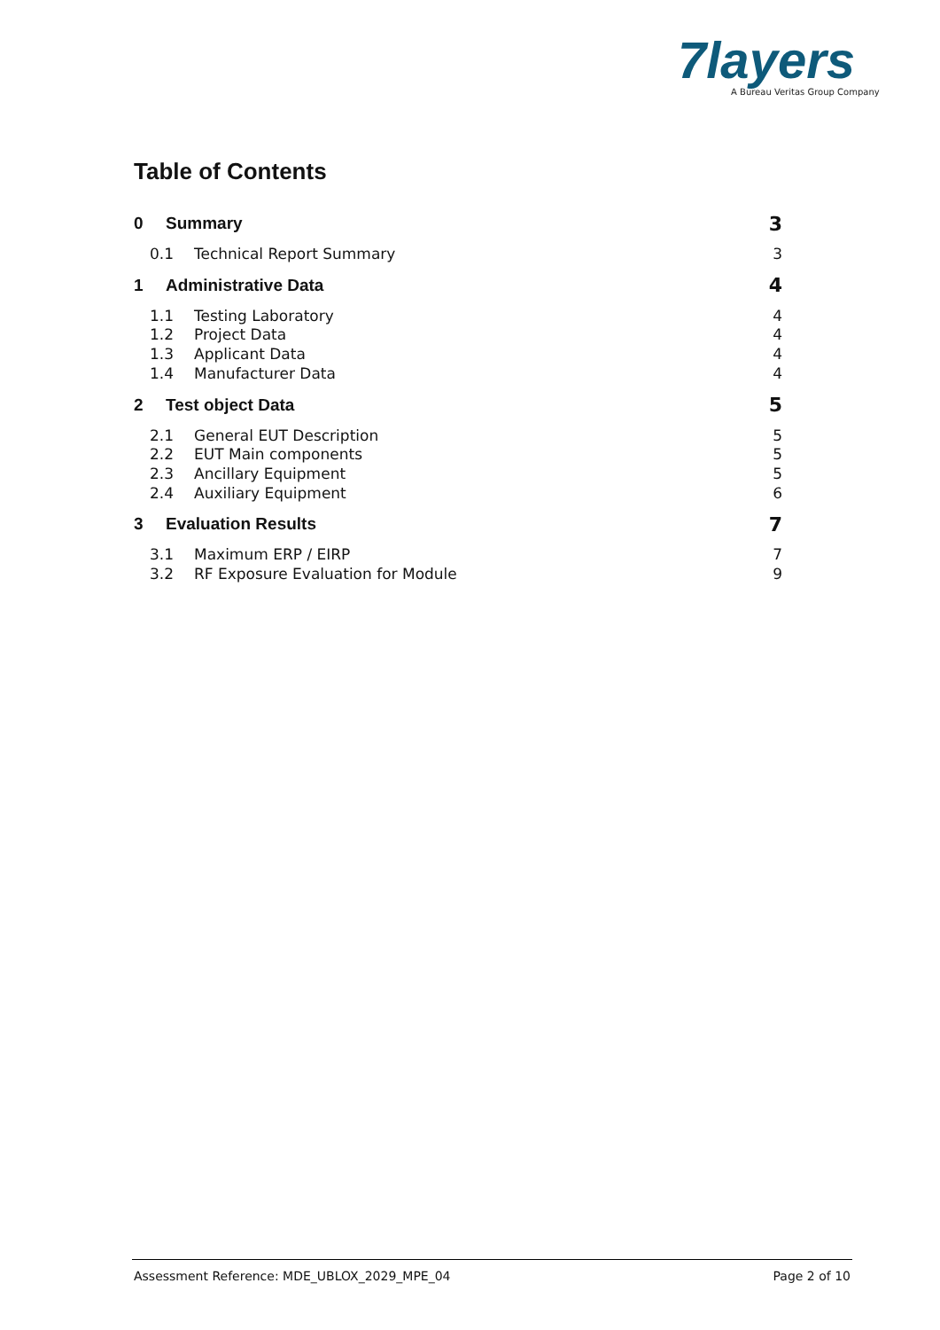7layers
A Bureau Veritas Group Company
Table of Contents
0 Summary 3
0.1 Technical Report Summary 3
1 Administrative Data 4
1.1 Testing Laboratory 4
1.2 Project Data 4
1.3 Applicant Data 4
1.4 Manufacturer Data 4
2 Test object Data 5
2.1 General EUT Description 5
2.2 EUT Main components 5
2.3 Ancillary Equipment 5
2.4 Auxiliary Equipment 6
3 Evaluation Results 7
3.1 Maximum ERP / EIRP 7
3.2 RF Exposure Evaluation for Module 9
Assessment Reference: MDE_UBLOX_2029_MPE_04 Page 2 of 10